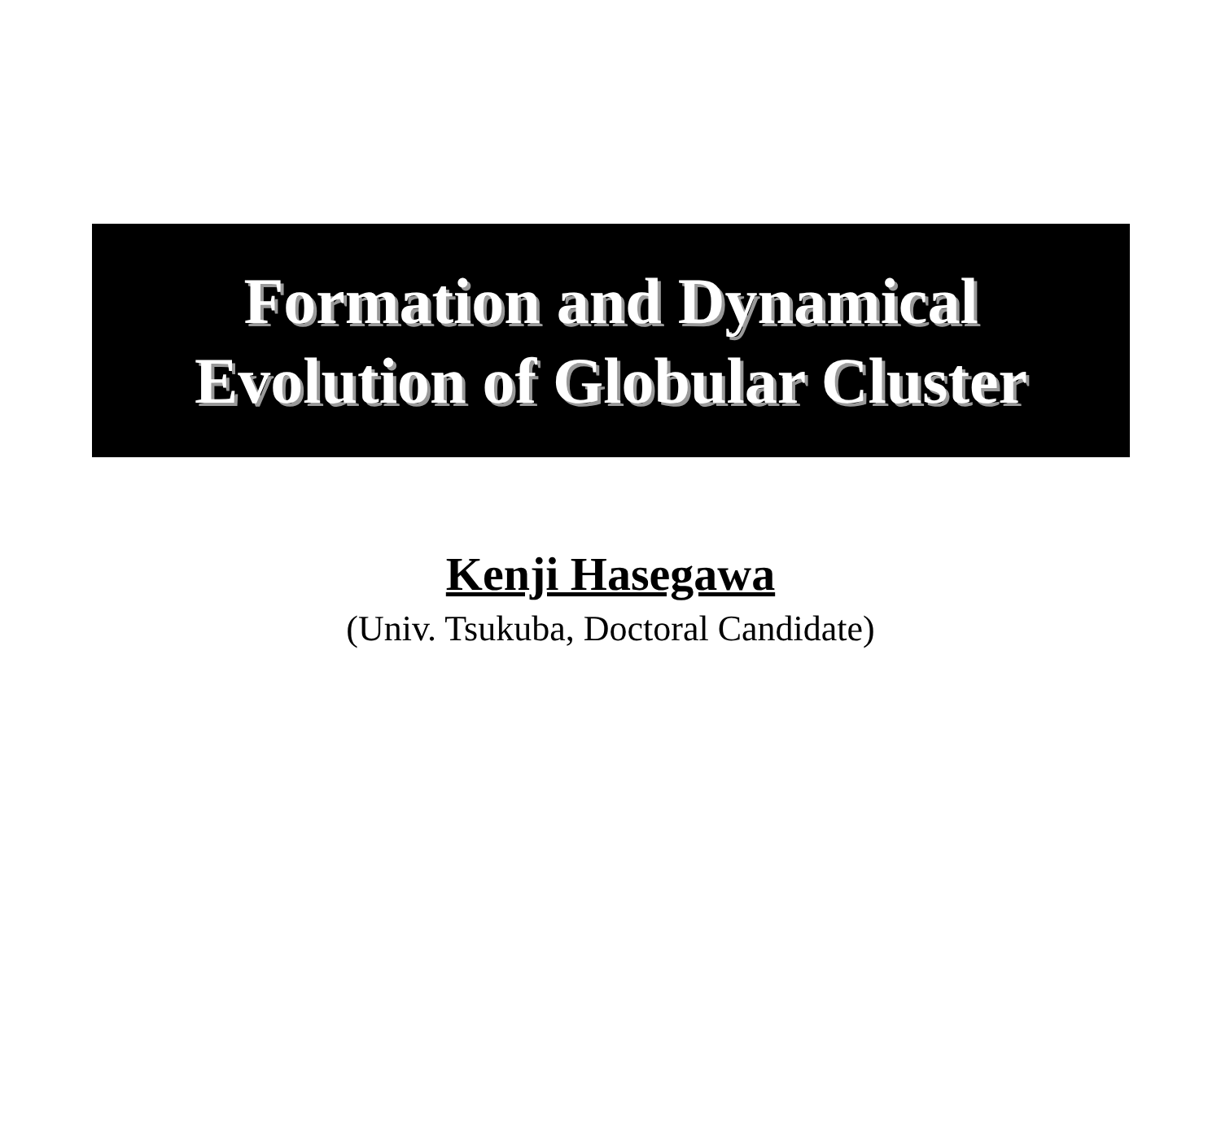Formation and Dynamical
Evolution of Globular Cluster
Kenji Hasegawa
(Univ. Tsukuba, Doctoral Candidate)